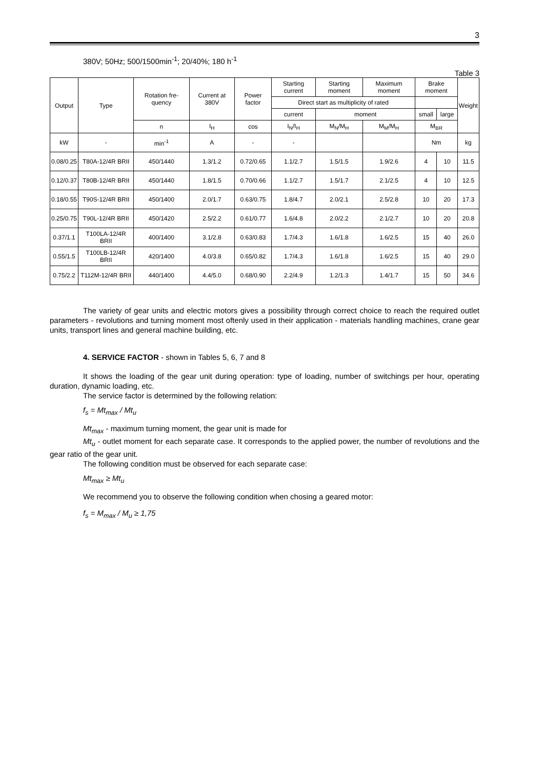3
380V; 50Hz; 500/1500min<sup>-1</sup>; 20/40%; 180 h<sup>-1</sup>
Table 3
| Output | Type | Rotation fre-quency | Current at 380V | Power factor | Starting current | Starting moment | Maximum moment | Brake moment | | Weight |
| --- | --- | --- | --- | --- | --- | --- | --- | --- | --- | --- |
| | | | | | Direct start as multiplicity of rated | | | | | |
| | | | | | current | moment | | small | large | |
| | | n | I<sub>H</sub> | cos | I<sub>N</sub>/I<sub>H</sub> | M<sub>N</sub>/M<sub>H</sub> | M<sub>M</sub>/M<sub>H</sub> | M<sub>BR</sub> | | |
| kW | - | min<sup>-1</sup> | A | - | - | | | Nm | | kg |
| 0.08/0.25 | T80A-12/4R BRII | 450/1440 | 1.3/1.2 | 0.72/0.65 | 1.1/2.7 | 1.5/1.5 | 1.9/2.6 | 4 | 10 | 11.5 |
| 0.12/0.37 | T80B-12/4R BRII | 450/1440 | 1.8/1.5 | 0.70/0.66 | 1.1/2.7 | 1.5/1.7 | 2.1/2.5 | 4 | 10 | 12.5 |
| 0.18/0.55 | T90S-12/4R BRII | 450/1400 | 2.0/1.7 | 0.63/0.75 | 1.8/4.7 | 2.0/2.1 | 2.5/2.8 | 10 | 20 | 17.3 |
| 0.25/0.75 | T90L-12/4R BRII | 450/1420 | 2.5/2.2 | 0.61/0.77 | 1.6/4.8 | 2.0/2.2 | 2.1/2.7 | 10 | 20 | 20.8 |
| 0.37/1.1 | T100LA-12/4R BRII | 400/1400 | 3.1/2.8 | 0.63/0.83 | 1.7/4.3 | 1.6/1.8 | 1.6/2.5 | 15 | 40 | 26.0 |
| 0.55/1.5 | T100LB-12/4R BRII | 420/1400 | 4.0/3.8 | 0.65/0.82 | 1.7/4.3 | 1.6/1.8 | 1.6/2.5 | 15 | 40 | 29.0 |
| 0.75/2.2 | T112M-12/4R BRII | 440/1400 | 4.4/5.0 | 0.68/0.90 | 2.2/4.9 | 1.2/1.3 | 1.4/1.7 | 15 | 50 | 34.6 |
The variety of gear units and electric motors gives a possibility through correct choice to reach the required outlet parameters - revolutions and turning moment most oftenly used in their application - materials handling machines, crane gear units, transport lines and general machine building, etc.
4. SERVICE FACTOR - shown in Tables 5, 6, 7 and 8
It shows the loading of the gear unit during operation: type of loading, number of switchings per hour, operating duration, dynamic loading, etc.
The service factor is determined by the following relation:
f<sub>s</sub> = Mt<sub>max</sub> / Mt<sub>u</sub>
Mt<sub>max</sub> - maximum turning moment, the gear unit is made for
Mt<sub>u</sub> - outlet moment for each separate case. It corresponds to the applied power, the number of revolutions and the gear ratio of the gear unit.
The following condition must be observed for each separate case:
Mt<sub>max</sub> ≥ Mt<sub>u</sub>
We recommend you to observe the following condition when chosing a geared motor:
f<sub>s</sub> = M<sub>max</sub> / M<sub>u</sub> ≥ 1,75